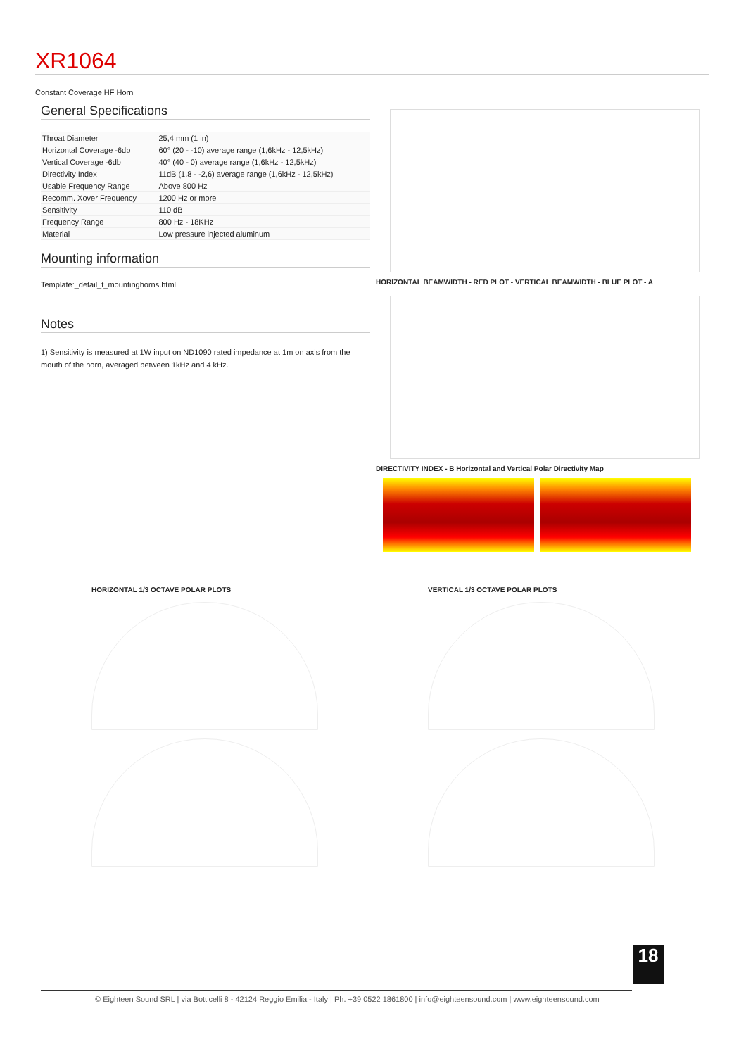XR1064
Constant Coverage HF Horn
General Specifications
| Throat Diameter | 25,4 mm (1 in) |
| Horizontal Coverage -6db | 60° (20 - -10) average range (1,6kHz - 12,5kHz) |
| Vertical Coverage -6db | 40° (40 - 0) average range (1,6kHz - 12,5kHz) |
| Directivity Index | 11dB (1.8 - -2,6) average range (1,6kHz - 12,5kHz) |
| Usable Frequency Range | Above 800 Hz |
| Recomm. Xover Frequency | 1200 Hz or more |
| Sensitivity | 110 dB |
| Frequency Range | 800 Hz - 18KHz |
| Material | Low pressure injected aluminum |
Mounting information
Template:_detail_t_mountinghorns.html
Notes
1) Sensitivity is measured at 1W input on ND1090 rated impedance at 1m on axis from the mouth of the horn, averaged between 1kHz and 4 kHz.
HORIZONTAL BEAMWIDTH - RED PLOT - VERTICAL BEAMWIDTH - BLUE PLOT - A
DIRECTIVITY INDEX - B Horizontal and Vertical Polar Directivity Map
HORIZONTAL 1/3 OCTAVE POLAR PLOTS
VERTICAL 1/3 OCTAVE POLAR PLOTS
© Eighteen Sound SRL | via Botticelli 8 - 42124 Reggio Emilia - Italy | Ph. +39 0522 1861800 | info@eighteensound.com | www.eighteensound.com
18